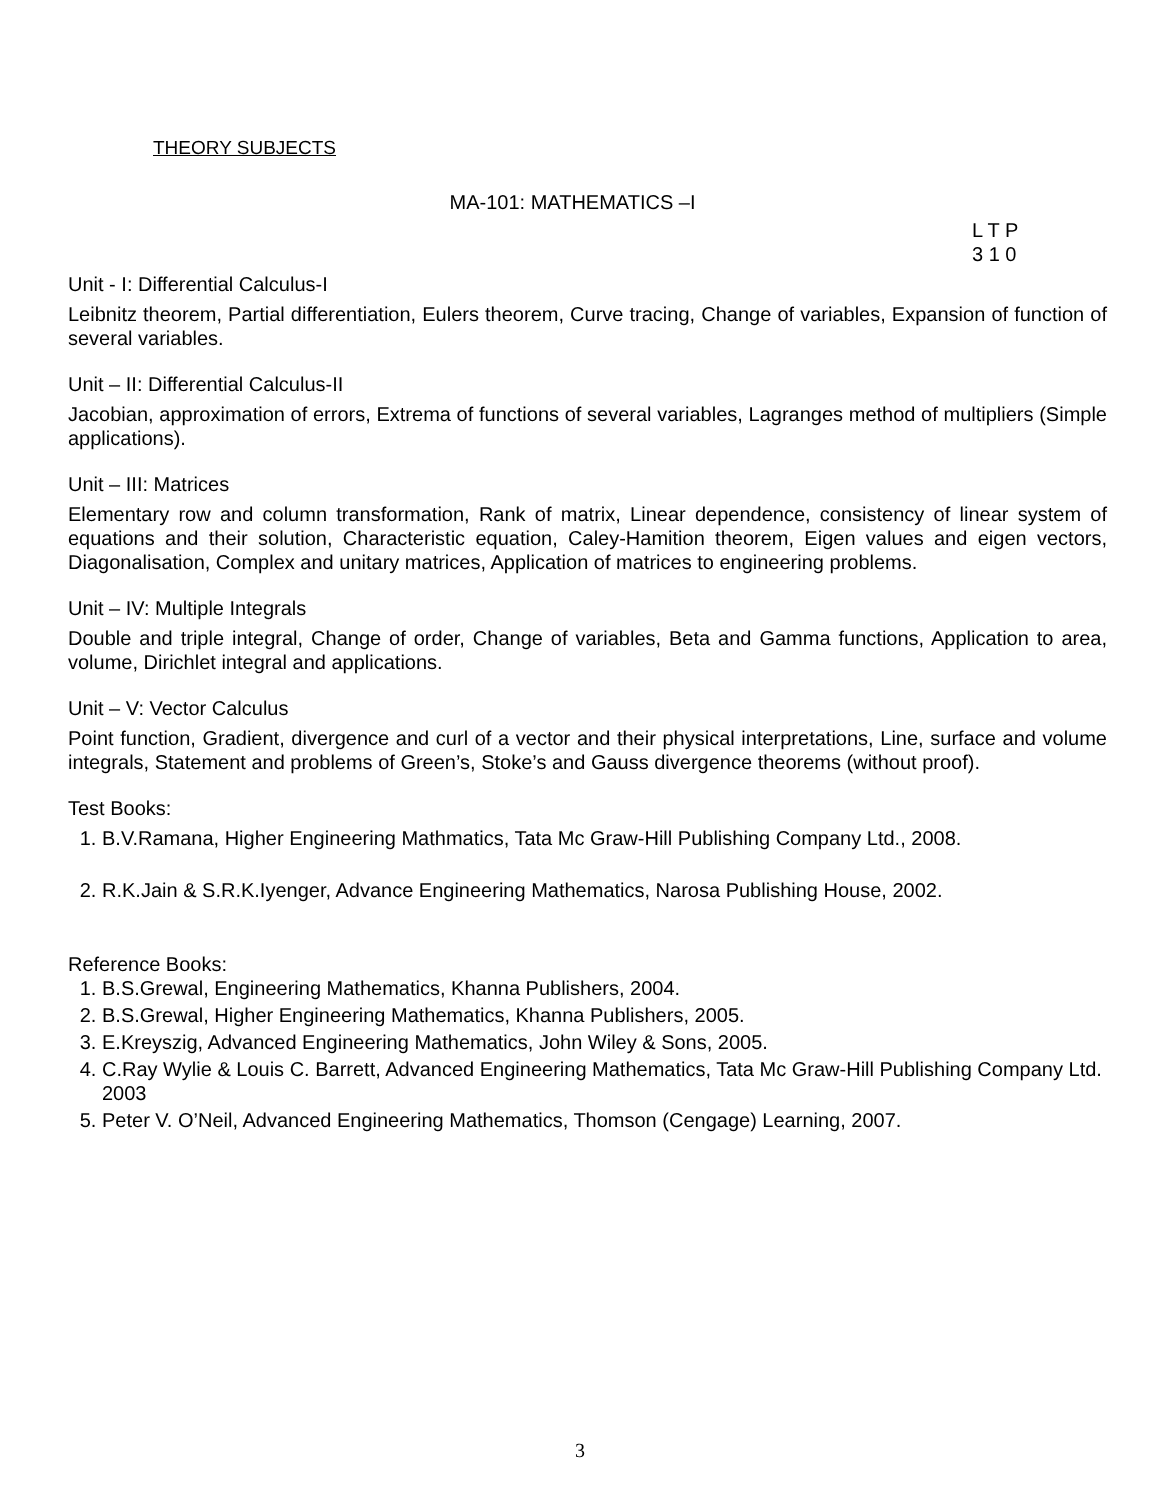THEORY SUBJECTS
MA-101: MATHEMATICS –I
L T P
3 1 0
Unit - I: Differential Calculus-I
Leibnitz theorem, Partial differentiation, Eulers theorem, Curve tracing, Change of variables, Expansion of function of several variables.
Unit – II: Differential Calculus-II
Jacobian, approximation of errors, Extrema of functions of several variables, Lagranges method of multipliers (Simple applications).
Unit – III: Matrices
Elementary row and column transformation, Rank of matrix, Linear dependence, consistency of linear system of equations and their solution, Characteristic equation, Caley-Hamition theorem, Eigen values and eigen vectors, Diagonalisation, Complex and unitary matrices, Application of matrices to engineering problems.
Unit – IV: Multiple Integrals
Double and triple integral, Change of order, Change of variables, Beta and Gamma functions, Application to area, volume, Dirichlet integral and applications.
Unit – V: Vector Calculus
Point function, Gradient, divergence and curl of a vector and their physical interpretations, Line, surface and volume integrals, Statement and problems of Green’s, Stoke’s and Gauss divergence theorems (without proof).
Test Books:
1. B.V.Ramana, Higher Engineering Mathmatics, Tata Mc Graw-Hill Publishing Company Ltd., 2008.
2. R.K.Jain & S.R.K.Iyenger, Advance Engineering Mathematics, Narosa Publishing House, 2002.
Reference Books:
1. B.S.Grewal, Engineering Mathematics, Khanna Publishers, 2004.
2. B.S.Grewal, Higher Engineering Mathematics, Khanna Publishers, 2005.
3. E.Kreyszig, Advanced Engineering Mathematics, John Wiley & Sons, 2005.
4. C.Ray Wylie & Louis C. Barrett, Advanced Engineering Mathematics, Tata Mc Graw-Hill Publishing Company Ltd. 2003
5. Peter V. O’Neil, Advanced Engineering Mathematics, Thomson (Cengage) Learning, 2007.
3